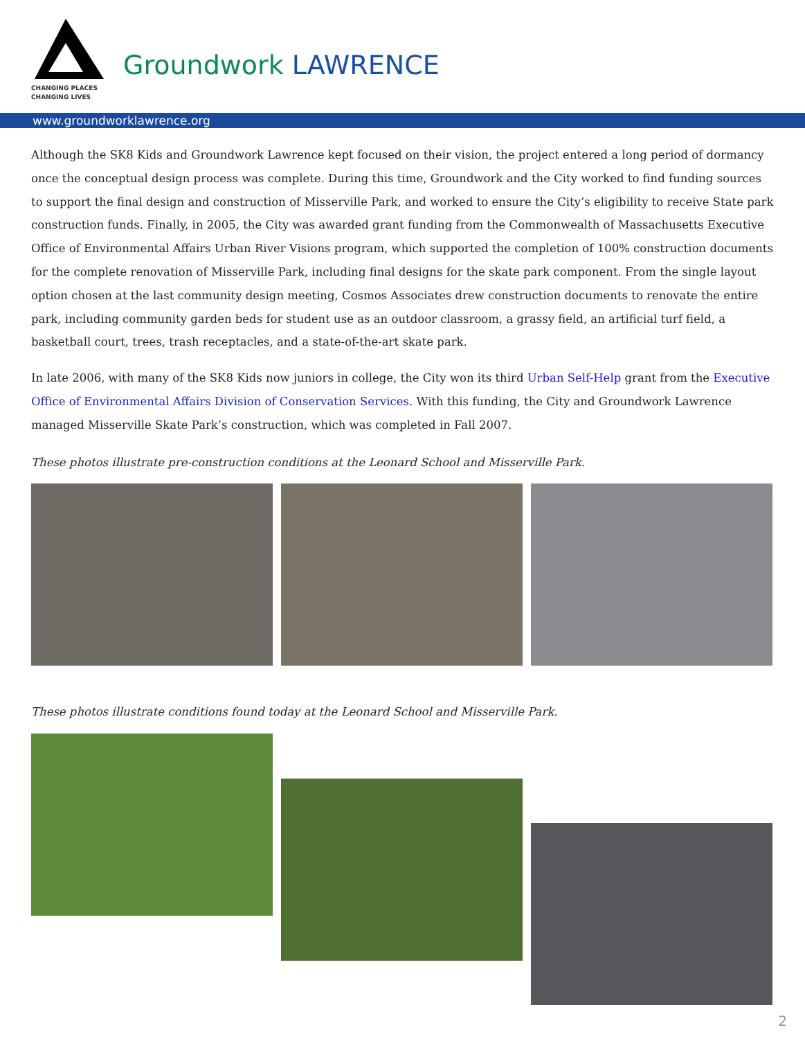CHANGING PLACES
CHANGING LIVES
Groundwork LAWRENCE
www.groundworklawrence.org
Although the SK8 Kids and Groundwork Lawrence kept focused on their vision, the project entered a long period of dormancy once the conceptual design process was complete. During this time, Groundwork and the City worked to find funding sources to support the final design and construction of Misserville Park, and worked to ensure the City’s eligibility to receive State park construction funds. Finally, in 2005, the City was awarded grant funding from the Commonwealth of Massachusetts Executive Office of Environmental Affairs Urban River Visions program, which supported the completion of 100% construction documents for the complete renovation of Misserville Park, including final designs for the skate park component. From the single layout option chosen at the last community design meeting, Cosmos Associates drew construction documents to renovate the entire park, including community garden beds for student use as an outdoor classroom, a grassy field, an artificial turf field, a basketball court, trees, trash receptacles, and a state-of-the-art skate park.
In late 2006, with many of the SK8 Kids now juniors in college, the City won its third Urban Self-Help grant from the Executive Office of Environmental Affairs Division of Conservation Services. With this funding, the City and Groundwork Lawrence managed Misserville Skate Park’s construction, which was completed in Fall 2007.
These photos illustrate pre-construction conditions at the Leonard School and Misserville Park.
These photos illustrate conditions found today at the Leonard School and Misserville Park.
2